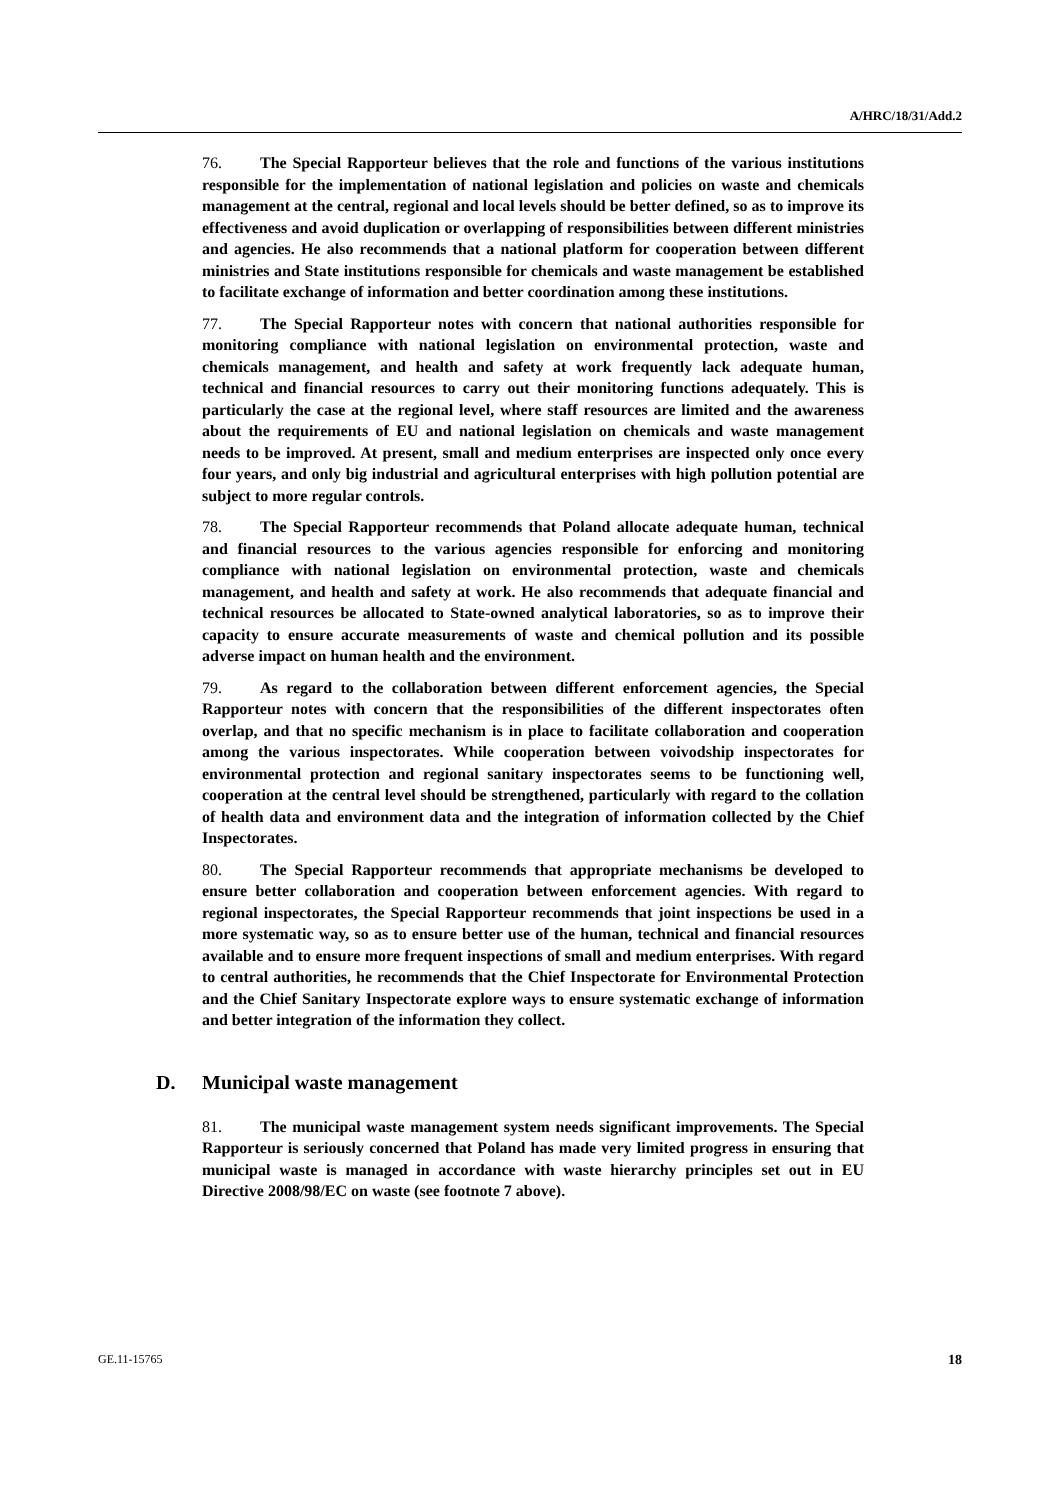A/HRC/18/31/Add.2
76. The Special Rapporteur believes that the role and functions of the various institutions responsible for the implementation of national legislation and policies on waste and chemicals management at the central, regional and local levels should be better defined, so as to improve its effectiveness and avoid duplication or overlapping of responsibilities between different ministries and agencies. He also recommends that a national platform for cooperation between different ministries and State institutions responsible for chemicals and waste management be established to facilitate exchange of information and better coordination among these institutions.
77. The Special Rapporteur notes with concern that national authorities responsible for monitoring compliance with national legislation on environmental protection, waste and chemicals management, and health and safety at work frequently lack adequate human, technical and financial resources to carry out their monitoring functions adequately. This is particularly the case at the regional level, where staff resources are limited and the awareness about the requirements of EU and national legislation on chemicals and waste management needs to be improved. At present, small and medium enterprises are inspected only once every four years, and only big industrial and agricultural enterprises with high pollution potential are subject to more regular controls.
78. The Special Rapporteur recommends that Poland allocate adequate human, technical and financial resources to the various agencies responsible for enforcing and monitoring compliance with national legislation on environmental protection, waste and chemicals management, and health and safety at work. He also recommends that adequate financial and technical resources be allocated to State-owned analytical laboratories, so as to improve their capacity to ensure accurate measurements of waste and chemical pollution and its possible adverse impact on human health and the environment.
79. As regard to the collaboration between different enforcement agencies, the Special Rapporteur notes with concern that the responsibilities of the different inspectorates often overlap, and that no specific mechanism is in place to facilitate collaboration and cooperation among the various inspectorates. While cooperation between voivodship inspectorates for environmental protection and regional sanitary inspectorates seems to be functioning well, cooperation at the central level should be strengthened, particularly with regard to the collation of health data and environment data and the integration of information collected by the Chief Inspectorates.
80. The Special Rapporteur recommends that appropriate mechanisms be developed to ensure better collaboration and cooperation between enforcement agencies. With regard to regional inspectorates, the Special Rapporteur recommends that joint inspections be used in a more systematic way, so as to ensure better use of the human, technical and financial resources available and to ensure more frequent inspections of small and medium enterprises. With regard to central authorities, he recommends that the Chief Inspectorate for Environmental Protection and the Chief Sanitary Inspectorate explore ways to ensure systematic exchange of information and better integration of the information they collect.
D. Municipal waste management
81. The municipal waste management system needs significant improvements. The Special Rapporteur is seriously concerned that Poland has made very limited progress in ensuring that municipal waste is managed in accordance with waste hierarchy principles set out in EU Directive 2008/98/EC on waste (see footnote 7 above).
GE.11-15765 18